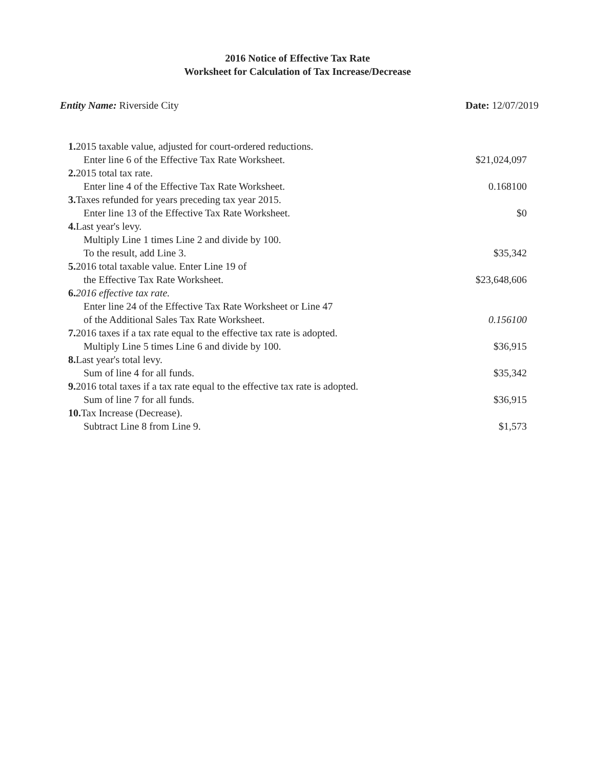2016 Notice of Effective Tax Rate
Worksheet for Calculation of Tax Increase/Decrease
Entity Name: Riverside City Date: 12/07/2019
| 1. 2015 taxable value, adjusted for court-ordered reductions. Enter line 6 of the Effective Tax Rate Worksheet. | $21,024,097 |
| 2. 2015 total tax rate. Enter line 4 of the Effective Tax Rate Worksheet. | 0.168100 |
| 3. Taxes refunded for years preceding tax year 2015. Enter line 13 of the Effective Tax Rate Worksheet. | $0 |
| 4. Last year's levy. Multiply Line 1 times Line 2 and divide by 100. To the result, add Line 3. | $35,342 |
| 5. 2016 total taxable value. Enter Line 19 of the Effective Tax Rate Worksheet. | $23,648,606 |
| 6. 2016 effective tax rate. Enter line 24 of the Effective Tax Rate Worksheet or Line 47 of the Additional Sales Tax Rate Worksheet. | 0.156100 |
| 7. 2016 taxes if a tax rate equal to the effective tax rate is adopted. Multiply Line 5 times Line 6 and divide by 100. | $36,915 |
| 8. Last year's total levy. Sum of line 4 for all funds. | $35,342 |
| 9. 2016 total taxes if a tax rate equal to the effective tax rate is adopted. Sum of line 7 for all funds. | $36,915 |
| 10. Tax Increase (Decrease). Subtract Line 8 from Line 9. | $1,573 |